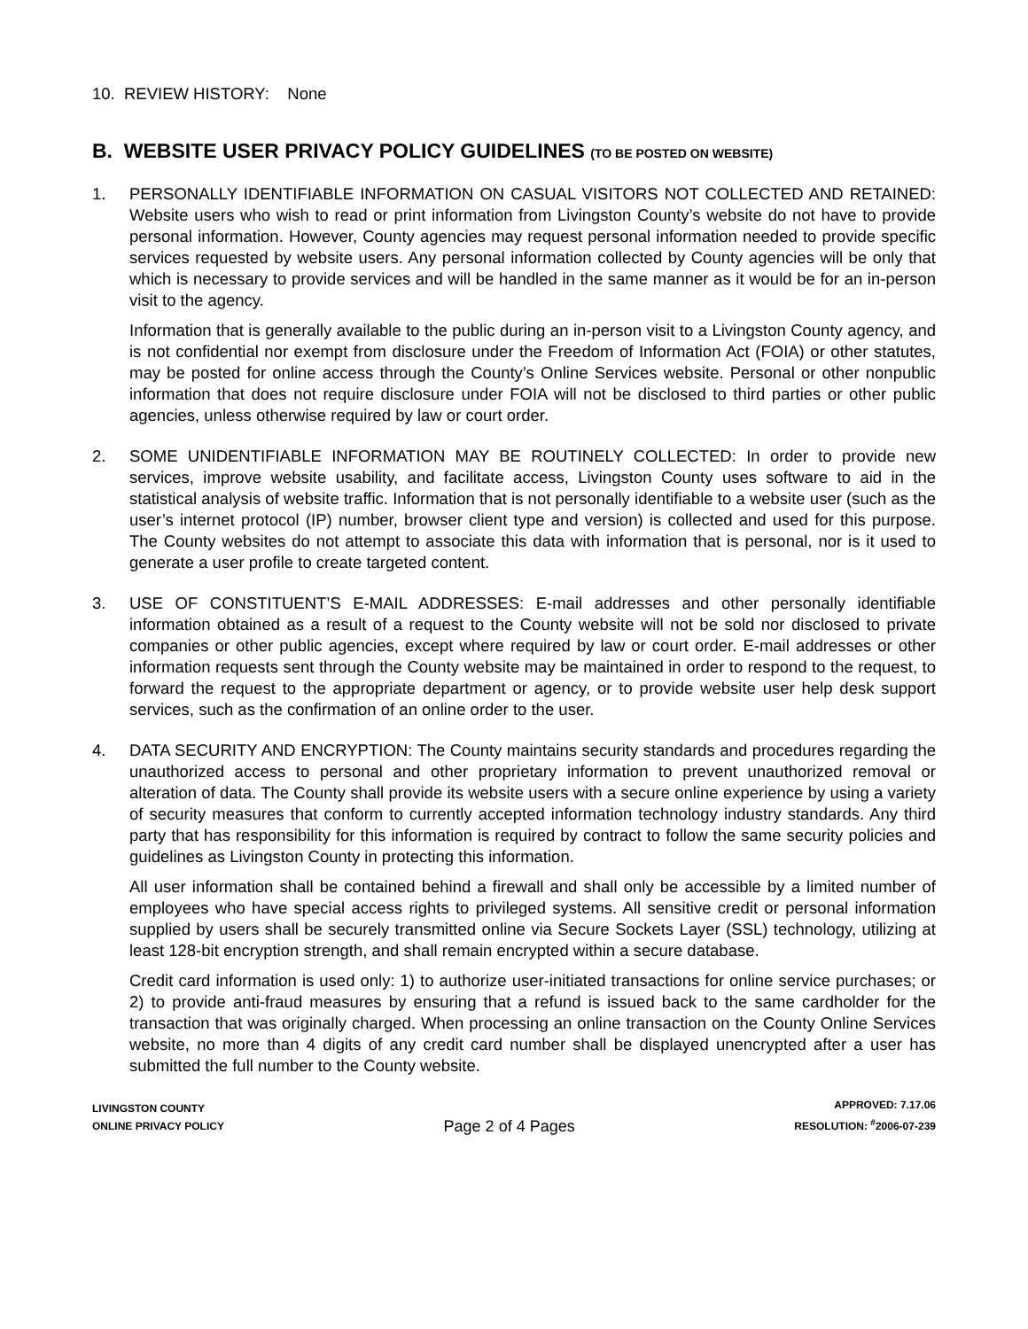10. REVIEW HISTORY: None
B. WEBSITE USER PRIVACY POLICY GUIDELINES (TO BE POSTED ON WEBSITE)
1. PERSONALLY IDENTIFIABLE INFORMATION ON CASUAL VISITORS NOT COLLECTED AND RETAINED: Website users who wish to read or print information from Livingston County’s website do not have to provide personal information. However, County agencies may request personal information needed to provide specific services requested by website users. Any personal information collected by County agencies will be only that which is necessary to provide services and will be handled in the same manner as it would be for an in-person visit to the agency.
Information that is generally available to the public during an in-person visit to a Livingston County agency, and is not confidential nor exempt from disclosure under the Freedom of Information Act (FOIA) or other statutes, may be posted for online access through the County’s Online Services website. Personal or other nonpublic information that does not require disclosure under FOIA will not be disclosed to third parties or other public agencies, unless otherwise required by law or court order.
2. SOME UNIDENTIFIABLE INFORMATION MAY BE ROUTINELY COLLECTED: In order to provide new services, improve website usability, and facilitate access, Livingston County uses software to aid in the statistical analysis of website traffic. Information that is not personally identifiable to a website user (such as the user’s internet protocol (IP) number, browser client type and version) is collected and used for this purpose. The County websites do not attempt to associate this data with information that is personal, nor is it used to generate a user profile to create targeted content.
3. USE OF CONSTITUENT’S E-MAIL ADDRESSES: E-mail addresses and other personally identifiable information obtained as a result of a request to the County website will not be sold nor disclosed to private companies or other public agencies, except where required by law or court order. E-mail addresses or other information requests sent through the County website may be maintained in order to respond to the request, to forward the request to the appropriate department or agency, or to provide website user help desk support services, such as the confirmation of an online order to the user.
4. DATA SECURITY AND ENCRYPTION: The County maintains security standards and procedures regarding the unauthorized access to personal and other proprietary information to prevent unauthorized removal or alteration of data. The County shall provide its website users with a secure online experience by using a variety of security measures that conform to currently accepted information technology industry standards. Any third party that has responsibility for this information is required by contract to follow the same security policies and guidelines as Livingston County in protecting this information.
All user information shall be contained behind a firewall and shall only be accessible by a limited number of employees who have special access rights to privileged systems. All sensitive credit or personal information supplied by users shall be securely transmitted online via Secure Sockets Layer (SSL) technology, utilizing at least 128-bit encryption strength, and shall remain encrypted within a secure database.
Credit card information is used only: 1) to authorize user-initiated transactions for online service purchases; or 2) to provide anti-fraud measures by ensuring that a refund is issued back to the same cardholder for the transaction that was originally charged. When processing an online transaction on the County Online Services website, no more than 4 digits of any credit card number shall be displayed unencrypted after a user has submitted the full number to the County website.
LIVINGSTON COUNTY
ONLINE PRIVACY POLICY
Page 2 of 4 Pages
APPROVED: 7.17.06
RESOLUTION: <sup>#</sup>2006-07-239